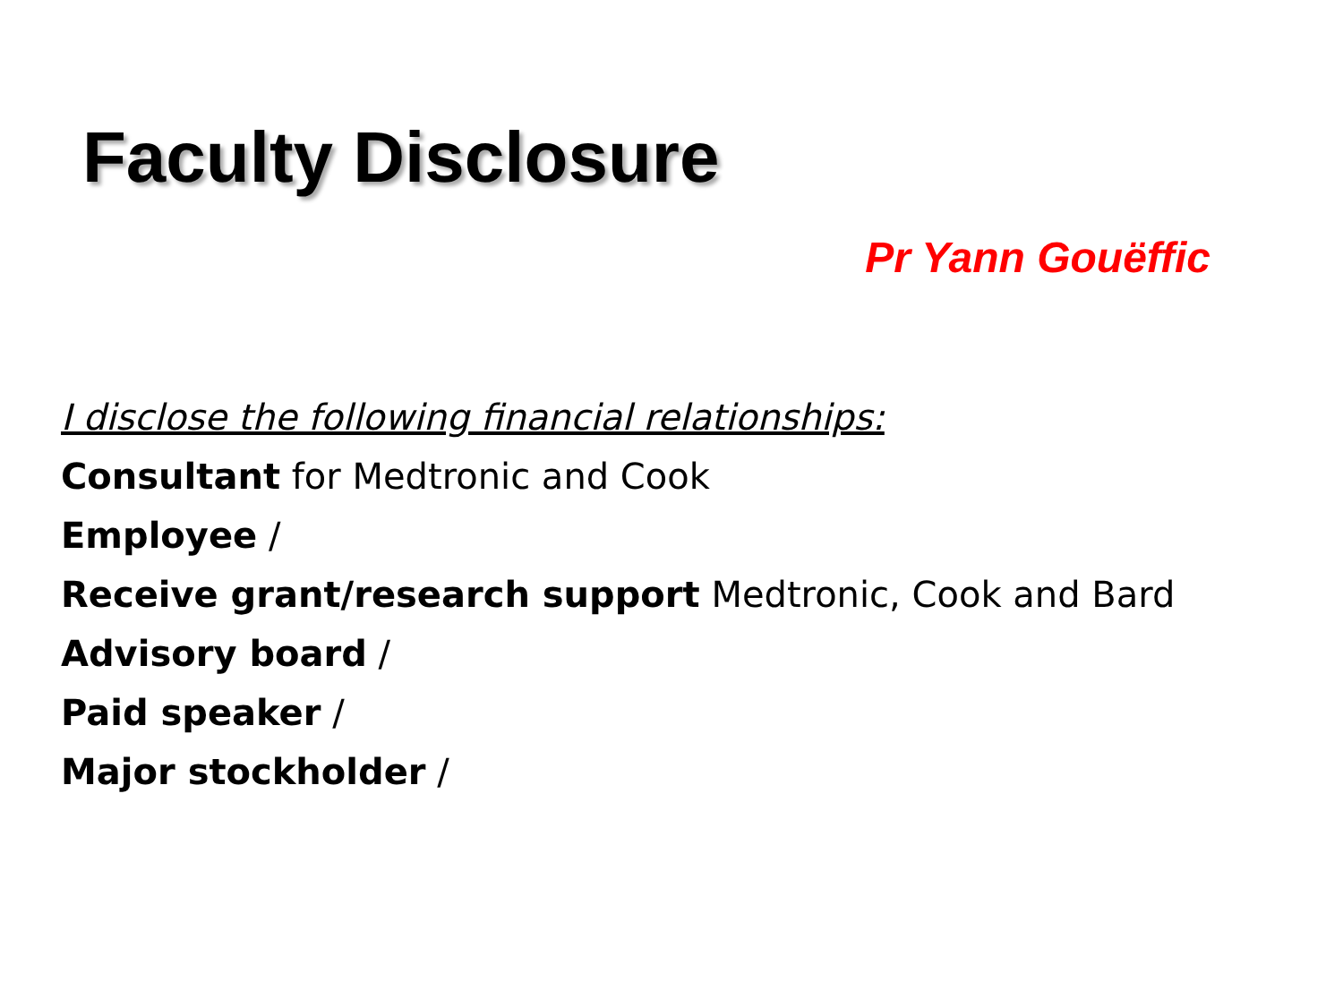Faculty Disclosure
Pr Yann Gouëffic
I disclose the following financial relationships:
Consultant for Medtronic and Cook
Employee /
Receive grant/research support Medtronic, Cook and Bard
Advisory board /
Paid speaker /
Major stockholder /